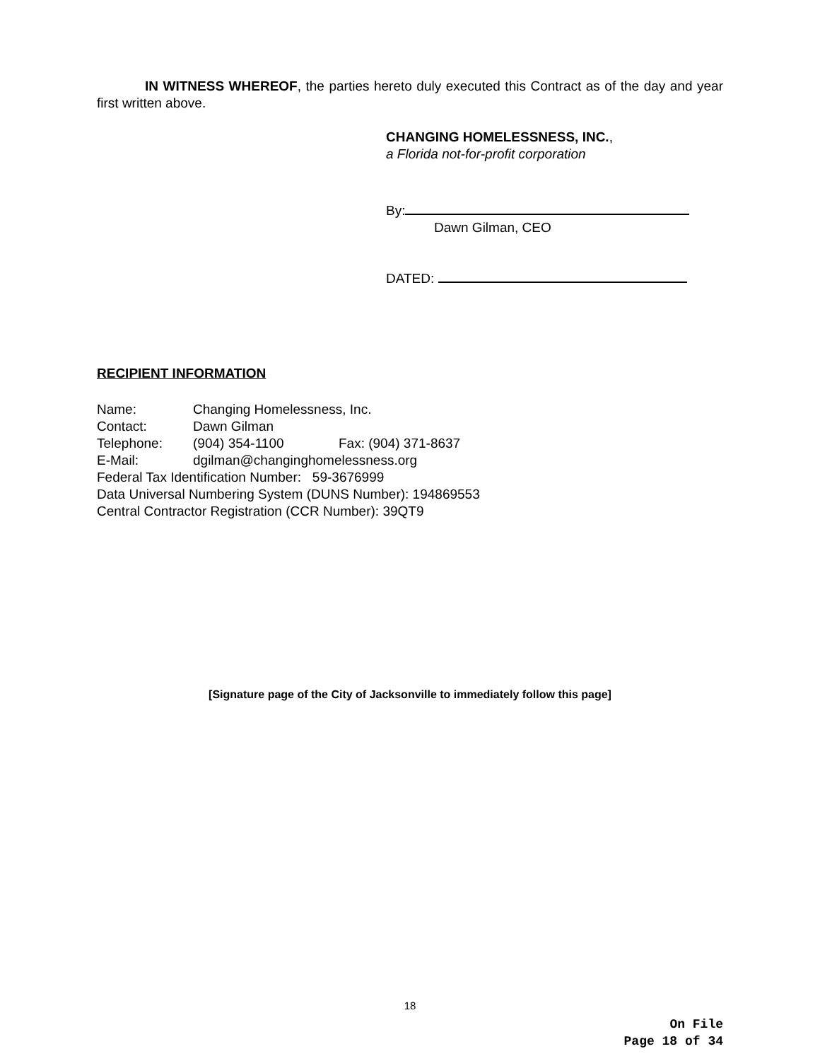IN WITNESS WHEREOF, the parties hereto duly executed this Contract as of the day and year first written above.
CHANGING HOMELESSNESS, INC.,
a Florida not-for-profit corporation
By:
Dawn Gilman, CEO
DATED:
RECIPIENT INFORMATION
Name: Changing Homelessness, Inc.
Contact: Dawn Gilman
Telephone: (904) 354-1100 Fax: (904) 371-8637
E-Mail: dgilman@changinghomelessness.org
Federal Tax Identification Number: 59-3676999
Data Universal Numbering System (DUNS Number): 194869553
Central Contractor Registration (CCR Number): 39QT9
[Signature page of the City of Jacksonville to immediately follow this page]
18
On File
Page 18 of 34